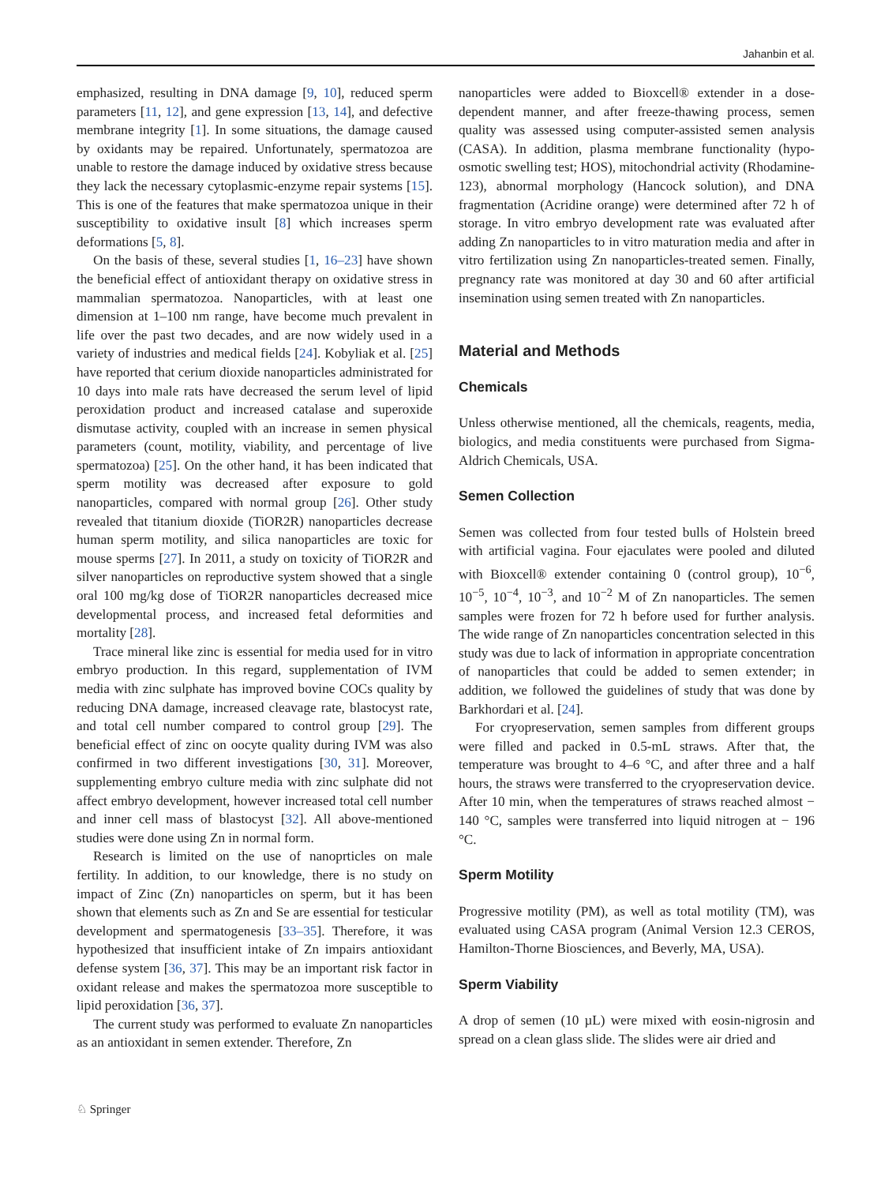Jahanbin et al.
emphasized, resulting in DNA damage [9, 10], reduced sperm parameters [11, 12], and gene expression [13, 14], and defective membrane integrity [1]. In some situations, the damage caused by oxidants may be repaired. Unfortunately, spermatozoa are unable to restore the damage induced by oxidative stress because they lack the necessary cytoplasmic-enzyme repair systems [15]. This is one of the features that make spermatozoa unique in their susceptibility to oxidative insult [8] which increases sperm deformations [5, 8].
On the basis of these, several studies [1, 16–23] have shown the beneficial effect of antioxidant therapy on oxidative stress in mammalian spermatozoa. Nanoparticles, with at least one dimension at 1–100 nm range, have become much prevalent in life over the past two decades, and are now widely used in a variety of industries and medical fields [24]. Kobyliak et al. [25] have reported that cerium dioxide nanoparticles administrated for 10 days into male rats have decreased the serum level of lipid peroxidation product and increased catalase and superoxide dismutase activity, coupled with an increase in semen physical parameters (count, motility, viability, and percentage of live spermatozoa) [25]. On the other hand, it has been indicated that sperm motility was decreased after exposure to gold nanoparticles, compared with normal group [26]. Other study revealed that titanium dioxide (TiOR2R) nanoparticles decrease human sperm motility, and silica nanoparticles are toxic for mouse sperms [27]. In 2011, a study on toxicity of TiOR2R and silver nanoparticles on reproductive system showed that a single oral 100 mg/kg dose of TiOR2R nanoparticles decreased mice developmental process, and increased fetal deformities and mortality [28].
Trace mineral like zinc is essential for media used for in vitro embryo production. In this regard, supplementation of IVM media with zinc sulphate has improved bovine COCs quality by reducing DNA damage, increased cleavage rate, blastocyst rate, and total cell number compared to control group [29]. The beneficial effect of zinc on oocyte quality during IVM was also confirmed in two different investigations [30, 31]. Moreover, supplementing embryo culture media with zinc sulphate did not affect embryo development, however increased total cell number and inner cell mass of blastocyst [32]. All above-mentioned studies were done using Zn in normal form.
Research is limited on the use of nanoprticles on male fertility. In addition, to our knowledge, there is no study on impact of Zinc (Zn) nanoparticles on sperm, but it has been shown that elements such as Zn and Se are essential for testicular development and spermatogenesis [33–35]. Therefore, it was hypothesized that insufficient intake of Zn impairs antioxidant defense system [36, 37]. This may be an important risk factor in oxidant release and makes the spermatozoa more susceptible to lipid peroxidation [36, 37].
The current study was performed to evaluate Zn nanoparticles as an antioxidant in semen extender. Therefore, Zn
nanoparticles were added to Bioxcell® extender in a dose-dependent manner, and after freeze-thawing process, semen quality was assessed using computer-assisted semen analysis (CASA). In addition, plasma membrane functionality (hypo-osmotic swelling test; HOS), mitochondrial activity (Rhodamine-123), abnormal morphology (Hancock solution), and DNA fragmentation (Acridine orange) were determined after 72 h of storage. In vitro embryo development rate was evaluated after adding Zn nanoparticles to in vitro maturation media and after in vitro fertilization using Zn nanoparticles-treated semen. Finally, pregnancy rate was monitored at day 30 and 60 after artificial insemination using semen treated with Zn nanoparticles.
Material and Methods
Chemicals
Unless otherwise mentioned, all the chemicals, reagents, media, biologics, and media constituents were purchased from Sigma-Aldrich Chemicals, USA.
Semen Collection
Semen was collected from four tested bulls of Holstein breed with artificial vagina. Four ejaculates were pooled and diluted with Bioxcell® extender containing 0 (control group), 10<sup>−6</sup>, 10<sup>−5</sup>, 10<sup>−4</sup>, 10<sup>−3</sup>, and 10<sup>−2</sup> M of Zn nanoparticles. The semen samples were frozen for 72 h before used for further analysis. The wide range of Zn nanoparticles concentration selected in this study was due to lack of information in appropriate concentration of nanoparticles that could be added to semen extender; in addition, we followed the guidelines of study that was done by Barkhordari et al. [24].
For cryopreservation, semen samples from different groups were filled and packed in 0.5-mL straws. After that, the temperature was brought to 4–6 °C, and after three and a half hours, the straws were transferred to the cryopreservation device. After 10 min, when the temperatures of straws reached almost − 140 °C, samples were transferred into liquid nitrogen at − 196 °C.
Sperm Motility
Progressive motility (PM), as well as total motility (TM), was evaluated using CASA program (Animal Version 12.3 CEROS, Hamilton-Thorne Biosciences, and Beverly, MA, USA).
Sperm Viability
A drop of semen (10 µL) were mixed with eosin-nigrosin and spread on a clean glass slide. The slides were air dried and
♘ Springer